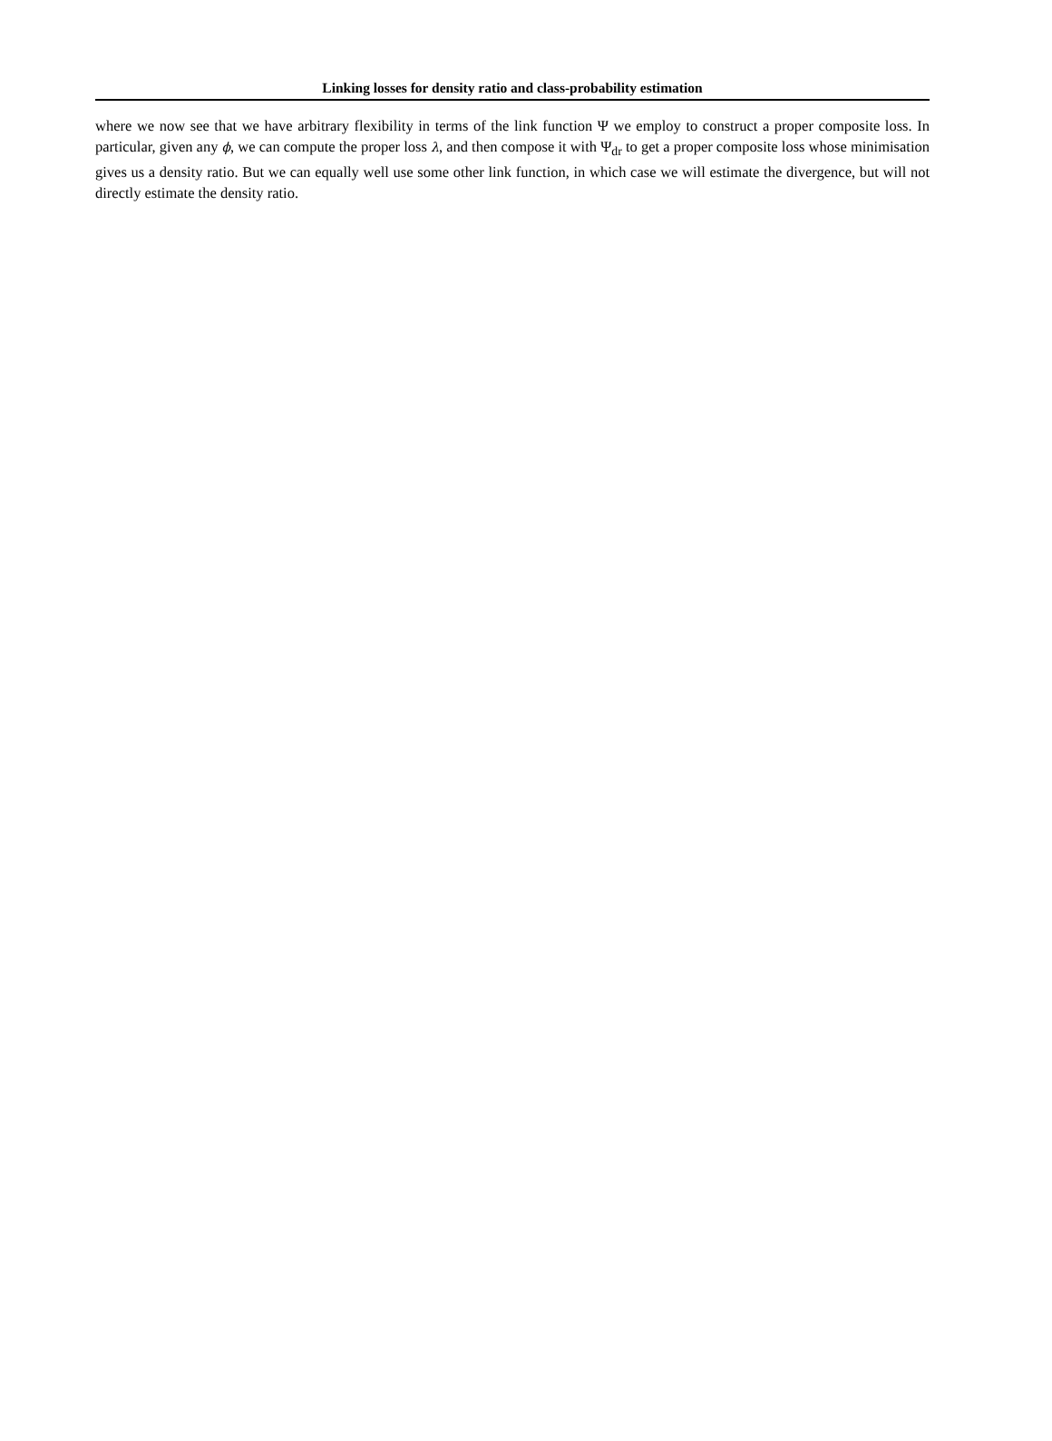Linking losses for density ratio and class-probability estimation
where we now see that we have arbitrary flexibility in terms of the link function Ψ we employ to construct a proper composite loss. In particular, given any ϕ, we can compute the proper loss λ, and then compose it with Ψ<sub>dr</sub> to get a proper composite loss whose minimisation gives us a density ratio. But we can equally well use some other link function, in which case we will estimate the divergence, but will not directly estimate the density ratio.